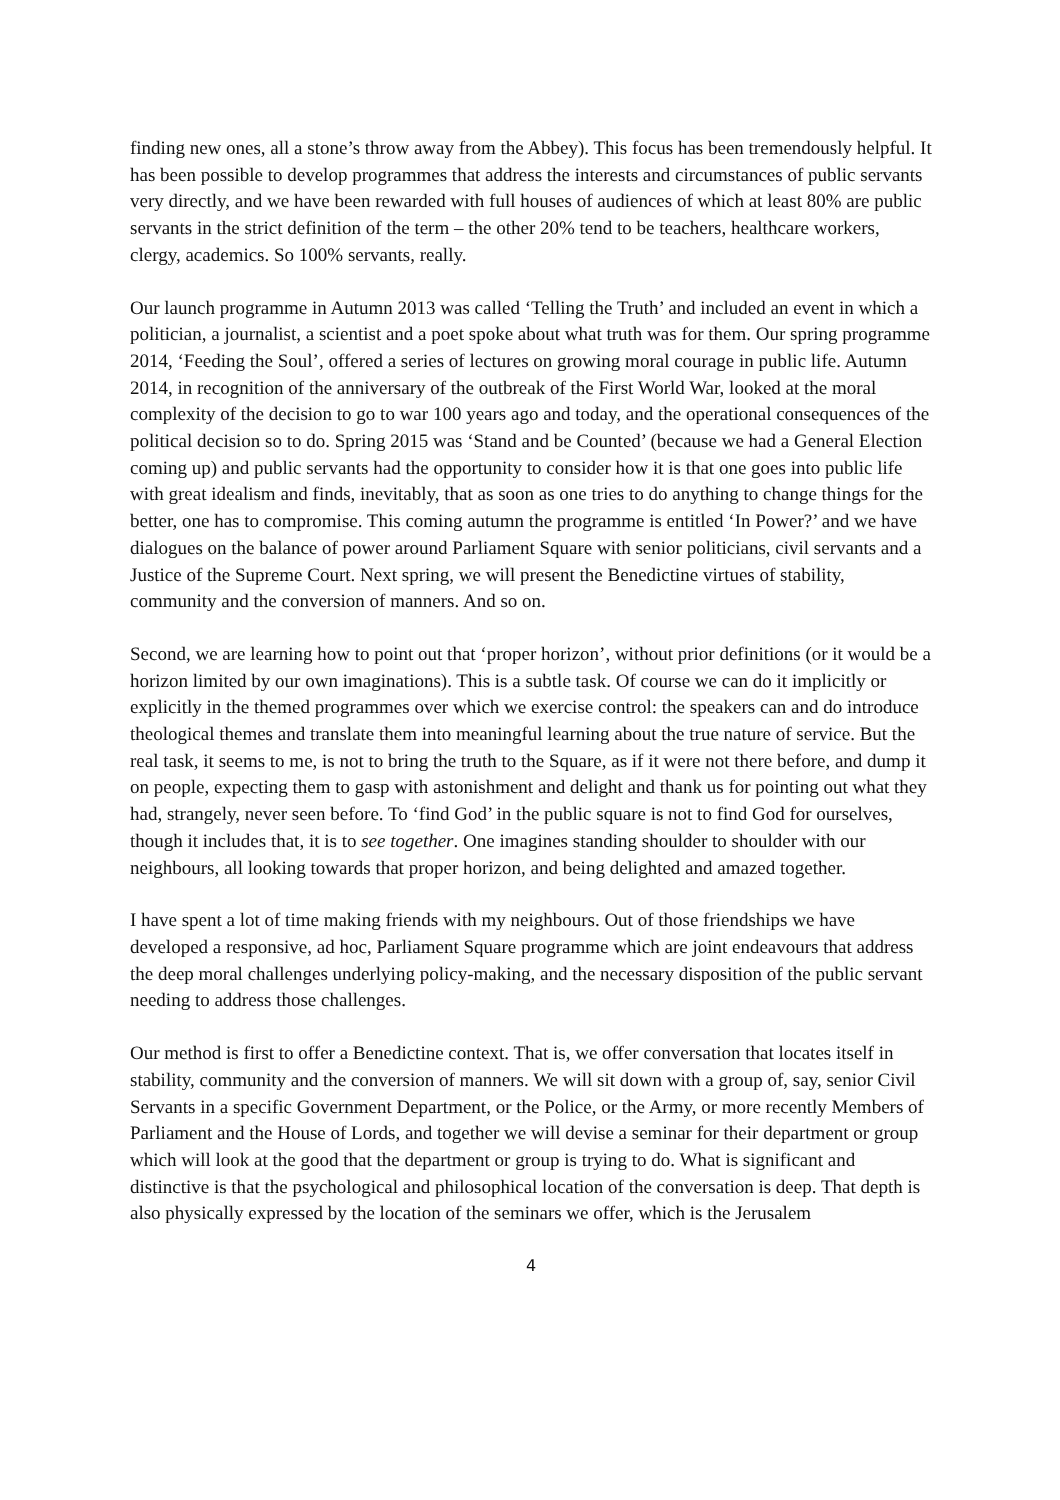finding new ones, all a stone’s throw away from the Abbey). This focus has been tremendously helpful. It has been possible to develop programmes that address the interests and circumstances of public servants very directly, and we have been rewarded with full houses of audiences of which at least 80% are public servants in the strict definition of the term – the other 20% tend to be teachers, healthcare workers, clergy, academics. So 100% servants, really.
Our launch programme in Autumn 2013 was called ‘Telling the Truth’ and included an event in which a politician, a journalist, a scientist and a poet spoke about what truth was for them. Our spring programme 2014, ‘Feeding the Soul’, offered a series of lectures on growing moral courage in public life. Autumn 2014, in recognition of the anniversary of the outbreak of the First World War, looked at the moral complexity of the decision to go to war 100 years ago and today, and the operational consequences of the political decision so to do. Spring 2015 was ‘Stand and be Counted’ (because we had a General Election coming up) and public servants had the opportunity to consider how it is that one goes into public life with great idealism and finds, inevitably, that as soon as one tries to do anything to change things for the better, one has to compromise. This coming autumn the programme is entitled ‘In Power?’ and we have dialogues on the balance of power around Parliament Square with senior politicians, civil servants and a Justice of the Supreme Court. Next spring, we will present the Benedictine virtues of stability, community and the conversion of manners. And so on.
Second, we are learning how to point out that ‘proper horizon’, without prior definitions (or it would be a horizon limited by our own imaginations). This is a subtle task. Of course we can do it implicitly or explicitly in the themed programmes over which we exercise control: the speakers can and do introduce theological themes and translate them into meaningful learning about the true nature of service. But the real task, it seems to me, is not to bring the truth to the Square, as if it were not there before, and dump it on people, expecting them to gasp with astonishment and delight and thank us for pointing out what they had, strangely, never seen before. To ‘find God’ in the public square is not to find God for ourselves, though it includes that, it is to see together. One imagines standing shoulder to shoulder with our neighbours, all looking towards that proper horizon, and being delighted and amazed together.
I have spent a lot of time making friends with my neighbours. Out of those friendships we have developed a responsive, ad hoc, Parliament Square programme which are joint endeavours that address the deep moral challenges underlying policy-making, and the necessary disposition of the public servant needing to address those challenges.
Our method is first to offer a Benedictine context. That is, we offer conversation that locates itself in stability, community and the conversion of manners. We will sit down with a group of, say, senior Civil Servants in a specific Government Department, or the Police, or the Army, or more recently Members of Parliament and the House of Lords, and together we will devise a seminar for their department or group which will look at the good that the department or group is trying to do. What is significant and distinctive is that the psychological and philosophical location of the conversation is deep. That depth is also physically expressed by the location of the seminars we offer, which is the Jerusalem
4